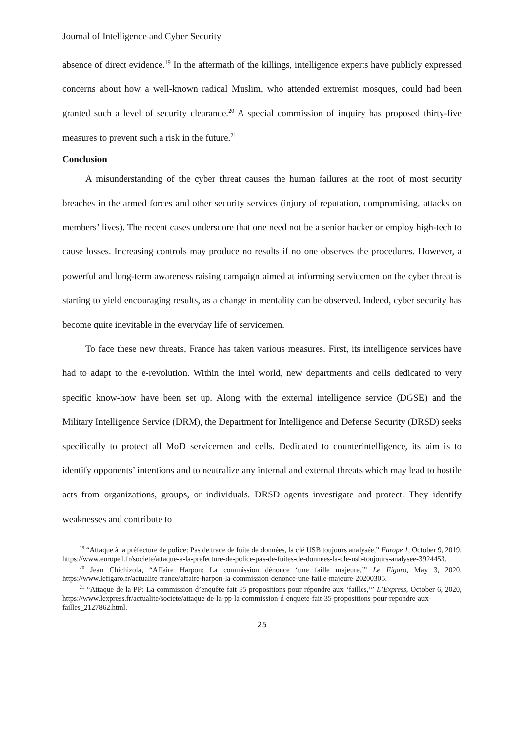Journal of Intelligence and Cyber Security
absence of direct evidence.<sup>19</sup> In the aftermath of the killings, intelligence experts have publicly expressed concerns about how a well-known radical Muslim, who attended extremist mosques, could had been granted such a level of security clearance.<sup>20</sup> A special commission of inquiry has proposed thirty-five measures to prevent such a risk in the future.<sup>21</sup>
Conclusion
A misunderstanding of the cyber threat causes the human failures at the root of most security breaches in the armed forces and other security services (injury of reputation, compromising, attacks on members’ lives). The recent cases underscore that one need not be a senior hacker or employ high-tech to cause losses. Increasing controls may produce no results if no one observes the procedures. However, a powerful and long-term awareness raising campaign aimed at informing servicemen on the cyber threat is starting to yield encouraging results, as a change in mentality can be observed. Indeed, cyber security has become quite inevitable in the everyday life of servicemen.
To face these new threats, France has taken various measures. First, its intelligence services have had to adapt to the e-revolution. Within the intel world, new departments and cells dedicated to very specific know-how have been set up. Along with the external intelligence service (DGSE) and the Military Intelligence Service (DRM), the Department for Intelligence and Defense Security (DRSD) seeks specifically to protect all MoD servicemen and cells. Dedicated to counterintelligence, its aim is to identify opponents’ intentions and to neutralize any internal and external threats which may lead to hostile acts from organizations, groups, or individuals. DRSD agents investigate and protect. They identify weaknesses and contribute to
<sup>19</sup> “Attaque à la préfecture de police: Pas de trace de fuite de données, la clé USB toujours analysée,” Europe 1, October 9, 2019, https://www.europe1.fr/societe/attaque-a-la-prefecture-de-police-pas-de-fuites-de-donnees-la-cle-usb-toujours-analysee-3924453.
<sup>20</sup> Jean Chichizola, “Affaire Harpon: La commission dénonce ‘une faille majeure,’” Le Figaro, May 3, 2020, https://www.lefigaro.fr/actualite-france/affaire-harpon-la-commission-denonce-une-faille-majeure-20200305.
<sup>21</sup> “Attaque de la PP: La commission d’enquête fait 35 propositions pour répondre aux ‘failles,’” L’Express, October 6, 2020, https://www.lexpress.fr/actualite/societe/attaque-de-la-pp-la-commission-d-enquete-fait-35-propositions-pour-repondre-aux-failles_2127862.html.
25